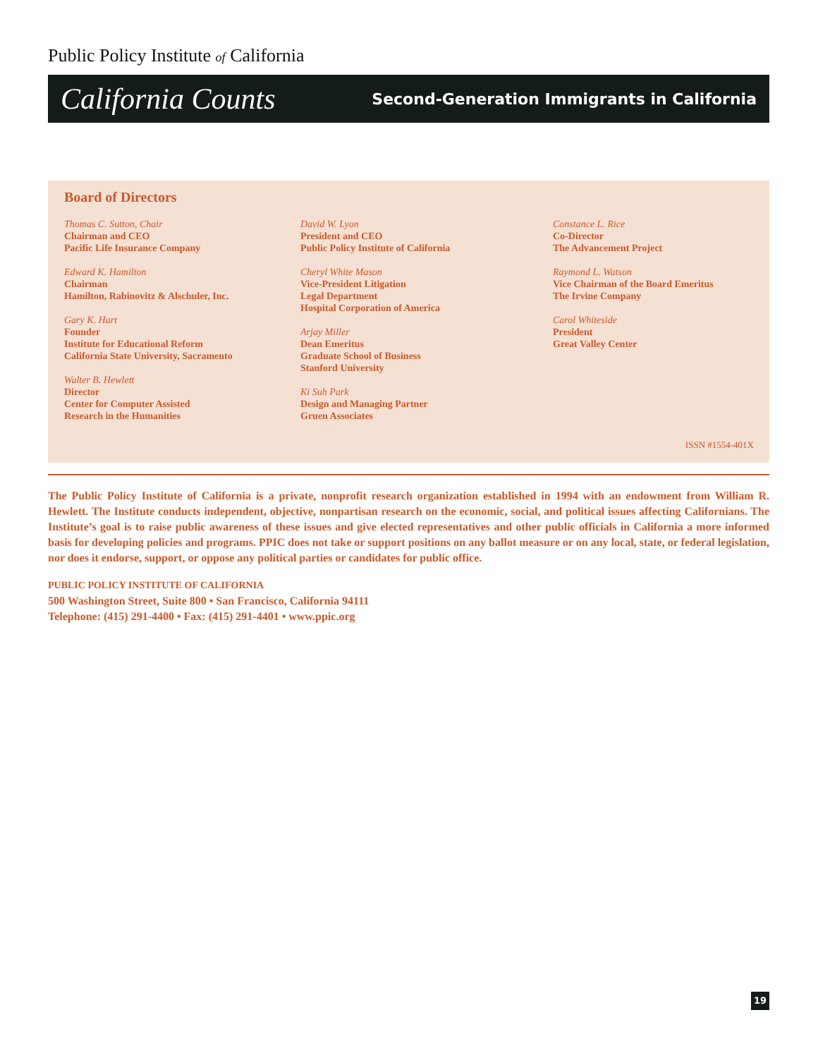Public Policy Institute of California
California Counts Second-Generation Immigrants in California
Board of Directors
Thomas C. Sutton, Chair
Chairman and CEO
Pacific Life Insurance Company
Edward K. Hamilton
Chairman
Hamilton, Rabinovitz & Alschuler, Inc.
Gary K. Hart
Founder
Institute for Educational Reform
California State University, Sacramento
Walter B. Hewlett
Director
Center for Computer Assisted
Research in the Humanities
David W. Lyon
President and CEO
Public Policy Institute of California
Cheryl White Mason
Vice-President Litigation
Legal Department
Hospital Corporation of America
Arjay Miller
Dean Emeritus
Graduate School of Business
Stanford University
Ki Suh Park
Design and Managing Partner
Gruen Associates
Constance L. Rice
Co-Director
The Advancement Project
Raymond L. Watson
Vice Chairman of the Board Emeritus
The Irvine Company
Carol Whiteside
President
Great Valley Center
ISSN #1554-401X
The Public Policy Institute of California is a private, nonprofit research organization established in 1994 with an endowment from William R. Hewlett. The Institute conducts independent, objective, nonpartisan research on the economic, social, and political issues affecting Californians. The Institute’s goal is to raise public awareness of these issues and give elected representatives and other public officials in California a more informed basis for developing policies and programs. PPIC does not take or support positions on any ballot measure or on any local, state, or federal legislation, nor does it endorse, support, or oppose any political parties or candidates for public office.
PUBLIC POLICY INSTITUTE OF CALIFORNIA
500 Washington Street, Suite 800 • San Francisco, California 94111
Telephone: (415) 291-4400 • Fax: (415) 291-4401 • www.ppic.org
19